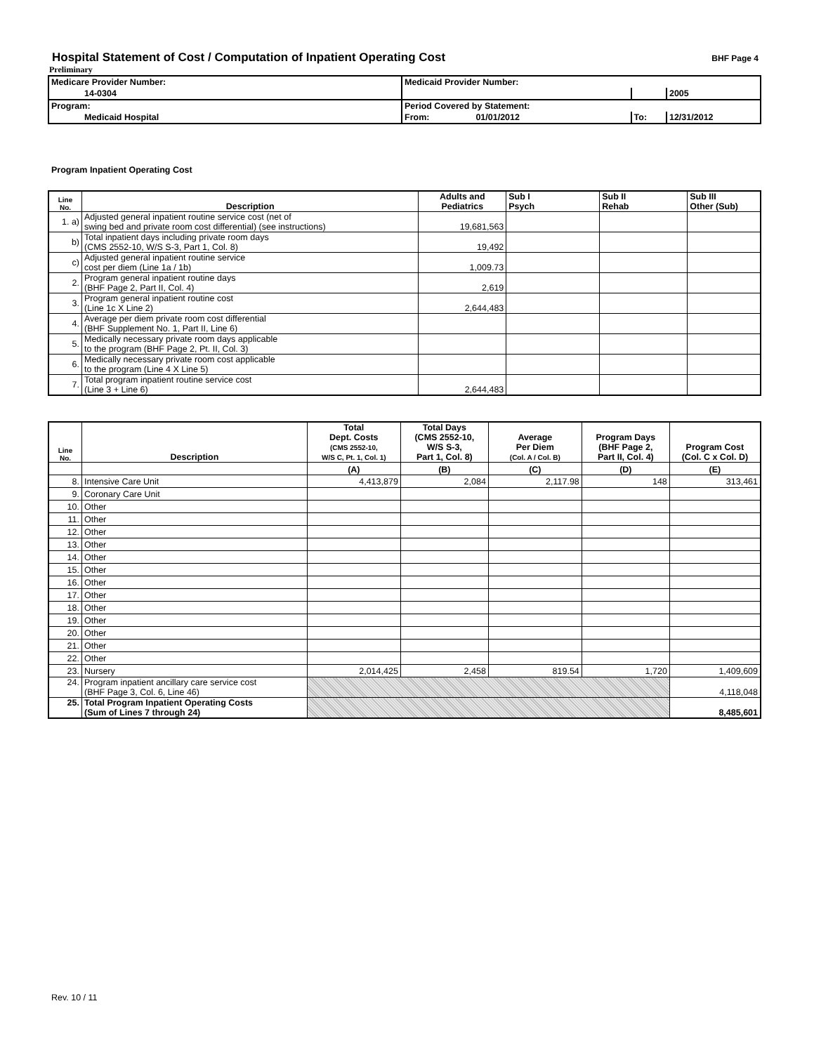Hospital Statement of Cost / Computation of Inpatient Operating Cost
BHF Page 4
Preliminary
| Medicare Provider Number: | Medicaid Provider Number: | | |
| 14-0304 | | | 2005 |
| Program: | Period Covered by Statement: | | |
| Medicaid Hospital | From: 01/01/2012 | To: | 12/31/2012 |
Program Inpatient Operating Cost
| Line No. | Description | Adults and Pediatrics | Sub I Psych | Sub II Rehab | Sub III Other (Sub) |
| --- | --- | --- | --- | --- | --- |
| 1. a) | Adjusted general inpatient routine service cost (net of swing bed and private room cost differential) (see instructions) | 19,681,563 | | | |
| b) | Total inpatient days including private room days (CMS 2552-10, W/S S-3, Part 1, Col. 8) | 19,492 | | | |
| c) | Adjusted general inpatient routine service cost per diem (Line 1a / 1b) | 1,009.73 | | | |
| 2. | Program general inpatient routine days (BHF Page 2, Part II, Col. 4) | 2,619 | | | |
| 3. | Program general inpatient routine cost (Line 1c X Line 2) | 2,644,483 | | | |
| 4. | Average per diem private room cost differential (BHF Supplement No. 1, Part II, Line 6) | | | | |
| 5. | Medically necessary private room days applicable to the program (BHF Page 2, Pt. II, Col. 3) | | | | |
| 6. | Medically necessary private room cost applicable to the program (Line 4 X Line 5) | | | | |
| 7. | Total program inpatient routine service cost (Line 3 + Line 6) | 2,644,483 | | | |
| Line No. | Description | Total Dept. Costs (CMS 2552-10, W/S C, Pt. 1, Col. 1) | Total Days (CMS 2552-10, W/S S-3, Part 1, Col. 8) | Average Per Diem (Col. A / Col. B) | Program Days (BHF Page 2, Part II, Col. 4) | Program Cost (Col. C x Col. D) |
| --- | --- | --- | --- | --- | --- | --- |
| | | (A) | (B) | (C) | (D) | (E) |
| 8. | Intensive Care Unit | 4,413,879 | 2,084 | 2,117.98 | 148 | 313,461 |
| 9. | Coronary Care Unit | | | | | |
| 10. | Other | | | | | |
| 11. | Other | | | | | |
| 12. | Other | | | | | |
| 13. | Other | | | | | |
| 14. | Other | | | | | |
| 15. | Other | | | | | |
| 16. | Other | | | | | |
| 17. | Other | | | | | |
| 18. | Other | | | | | |
| 19. | Other | | | | | |
| 20. | Other | | | | | |
| 21. | Other | | | | | |
| 22. | Other | | | | | |
| 23. | Nursery | 2,014,425 | 2,458 | 819.54 | 1,720 | 1,409,609 |
| 24. | Program inpatient ancillary care service cost (BHF Page 3, Col. 6, Line 46) | | | | | 4,118,048 |
| 25. | Total Program Inpatient Operating Costs (Sum of Lines 7 through 24) | | | | | 8,485,601 |
Rev. 10 / 11